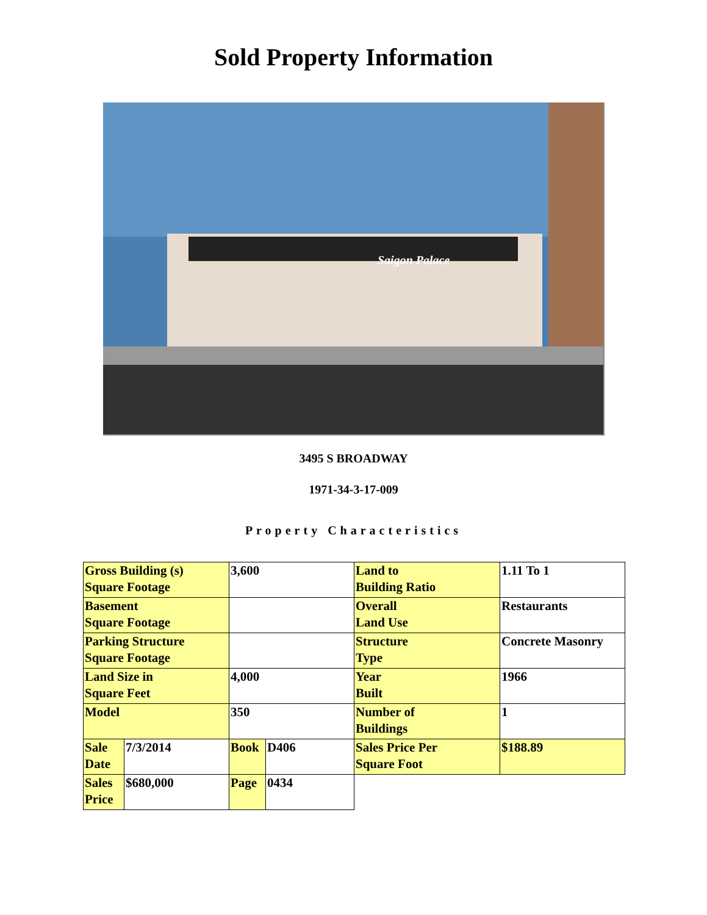Sold Property Information
Saigon Palace
3495 S BROADWAY
1971-34-3-17-009
Property Characteristics
| Gross Building (s) Square Footage | | 3,600 | | Land to Building Ratio | 1.11 To 1 |
| Basement Square Footage | | | | Overall Land Use | Restaurants |
| Parking Structure Square Footage | | | | Structure Type | Concrete Masonry |
| Land Size in Square Feet | | 4,000 | | Year Built | 1966 |
| Model | | 350 | | Number of Buildings | 1 |
| Sale Date | 7/3/2014 | Book | D406 | Sales Price Per Square Foot | $188.89 |
| Sales Price | $680,000 | Page | 0434 | | |